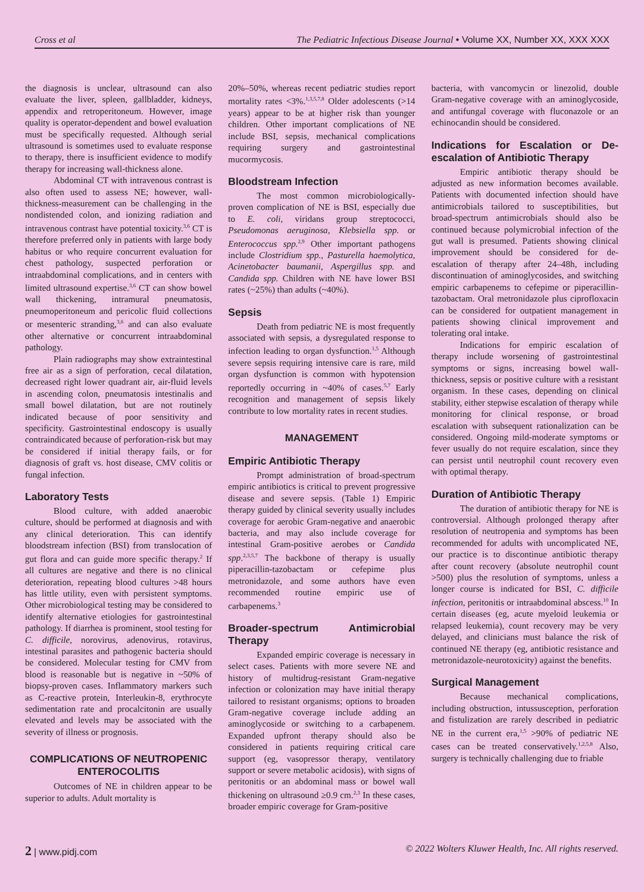Cross et al The Pediatric Infectious Disease Journal • Volume XX, Number XX, XXX XXX
the diagnosis is unclear, ultrasound can also evaluate the liver, spleen, gallbladder, kidneys, appendix and retroperitoneum. However, image quality is operator-dependent and bowel evaluation must be specifically requested. Although serial ultrasound is sometimes used to evaluate response to therapy, there is insufficient evidence to modify therapy for increasing wall-thickness alone.
Abdominal CT with intravenous contrast is also often used to assess NE; however, wall-thickness-measurement can be challenging in the nondistended colon, and ionizing radiation and intravenous contrast have potential toxicity.<sup>3,6</sup> CT is therefore preferred only in patients with large body habitus or who require concurrent evaluation for chest pathology, suspected perforation or intraabdominal complications, and in centers with limited ultrasound expertise.<sup>3,6</sup> CT can show bowel wall thickening, intramural pneumatosis, pneumoperitoneum and pericolic fluid collections or mesenteric stranding,<sup>3,6</sup> and can also evaluate other alternative or concurrent intraabdominal pathology.
Plain radiographs may show extraintestinal free air as a sign of perforation, cecal dilatation, decreased right lower quadrant air, air-fluid levels in ascending colon, pneumatosis intestinalis and small bowel dilatation, but are not routinely indicated because of poor sensitivity and specificity. Gastrointestinal endoscopy is usually contraindicated because of perforation-risk but may be considered if initial therapy fails, or for diagnosis of graft vs. host disease, CMV colitis or fungal infection.
Laboratory Tests
Blood culture, with added anaerobic culture, should be performed at diagnosis and with any clinical deterioration. This can identify bloodstream infection (BSI) from translocation of gut flora and can guide more specific therapy.<sup>2</sup> If all cultures are negative and there is no clinical deterioration, repeating blood cultures >48 hours has little utility, even with persistent symptoms. Other microbiological testing may be considered to identify alternative etiologies for gastrointestinal pathology. If diarrhea is prominent, stool testing for C. difficile, norovirus, adenovirus, rotavirus, intestinal parasites and pathogenic bacteria should be considered. Molecular testing for CMV from blood is reasonable but is negative in ~50% of biopsy-proven cases. Inflammatory markers such as C-reactive protein, Interleukin-8, erythrocyte sedimentation rate and procalcitonin are usually elevated and levels may be associated with the severity of illness or prognosis.
COMPLICATIONS OF NEUTROPENIC ENTEROCOLITIS
Outcomes of NE in children appear to be superior to adults. Adult mortality is
20%–50%, whereas recent pediatric studies report mortality rates <3%.<sup>1,3,5,7,8</sup> Older adolescents (>14 years) appear to be at higher risk than younger children. Other important complications of NE include BSI, sepsis, mechanical complications requiring surgery and gastrointestinal mucormycosis.
Bloodstream Infection
The most common microbiologically-proven complication of NE is BSI, especially due to E. coli, viridans group streptococci, Pseudomonas aeruginosa, Klebsiella spp. or Enterococcus spp.<sup>2,9</sup> Other important pathogens include Clostridium spp., Pasturella haemolytica, Acinetobacter baumanii, Aspergillus spp. and Candida spp. Children with NE have lower BSI rates (~25%) than adults (~40%).
Sepsis
Death from pediatric NE is most frequently associated with sepsis, a dysregulated response to infection leading to organ dysfunction.<sup>1,5</sup> Although severe sepsis requiring intensive care is rare, mild organ dysfunction is common with hypotension reportedly occurring in ~40% of cases.<sup>5,7</sup> Early recognition and management of sepsis likely contribute to low mortality rates in recent studies.
MANAGEMENT
Empiric Antibiotic Therapy
Prompt administration of broad-spectrum empiric antibiotics is critical to prevent progressive disease and severe sepsis. (Table 1) Empiric therapy guided by clinical severity usually includes coverage for aerobic Gram-negative and anaerobic bacteria, and may also include coverage for intestinal Gram-positive aerobes or Candida spp.<sup>2,3,5,7</sup> The backbone of therapy is usually piperacillin-tazobactam or cefepime plus metronidazole, and some authors have even recommended routine empiric use of carbapenems.<sup>3</sup>
Broader-spectrum Antimicrobial Therapy
Expanded empiric coverage is necessary in select cases. Patients with more severe NE and history of multidrug-resistant Gram-negative infection or colonization may have initial therapy tailored to resistant organisms; options to broaden Gram-negative coverage include adding an aminoglycoside or switching to a carbapenem. Expanded upfront therapy should also be considered in patients requiring critical care support (eg, vasopressor therapy, ventilatory support or severe metabolic acidosis), with signs of peritonitis or an abdominal mass or bowel wall thickening on ultrasound ≥0.9 cm.<sup>2,3</sup> In these cases, broader empiric coverage for Gram-positive
bacteria, with vancomycin or linezolid, double Gram-negative coverage with an aminoglycoside, and antifungal coverage with fluconazole or an echinocandin should be considered.
Indications for Escalation or De-escalation of Antibiotic Therapy
Empiric antibiotic therapy should be adjusted as new information becomes available. Patients with documented infection should have antimicrobials tailored to susceptibilities, but broad-spectrum antimicrobials should also be continued because polymicrobial infection of the gut wall is presumed. Patients showing clinical improvement should be considered for de-escalation of therapy after 24–48h, including discontinuation of aminoglycosides, and switching empiric carbapenems to cefepime or piperacillin-tazobactam. Oral metronidazole plus ciprofloxacin can be considered for outpatient management in patients showing clinical improvement and tolerating oral intake.
Indications for empiric escalation of therapy include worsening of gastrointestinal symptoms or signs, increasing bowel wall-thickness, sepsis or positive culture with a resistant organism. In these cases, depending on clinical stability, either stepwise escalation of therapy while monitoring for clinical response, or broad escalation with subsequent rationalization can be considered. Ongoing mild-moderate symptoms or fever usually do not require escalation, since they can persist until neutrophil count recovery even with optimal therapy.
Duration of Antibiotic Therapy
The duration of antibiotic therapy for NE is controversial. Although prolonged therapy after resolution of neutropenia and symptoms has been recommended for adults with uncomplicated NE, our practice is to discontinue antibiotic therapy after count recovery (absolute neutrophil count >500) plus the resolution of symptoms, unless a longer course is indicated for BSI, C. difficile infection, peritonitis or intraabdominal abscess.<sup>10</sup> In certain diseases (eg, acute myeloid leukemia or relapsed leukemia), count recovery may be very delayed, and clinicians must balance the risk of continued NE therapy (eg, antibiotic resistance and metronidazole-neurotoxicity) against the benefits.
Surgical Management
Because mechanical complications, including obstruction, intussusception, perforation and fistulization are rarely described in pediatric NE in the current era,<sup>1,5</sup> >90% of pediatric NE cases can be treated conservatively.<sup>1,2,5,8</sup> Also, surgery is technically challenging due to friable
2 | www.pidj.com © 2022 Wolters Kluwer Health, Inc. All rights reserved.